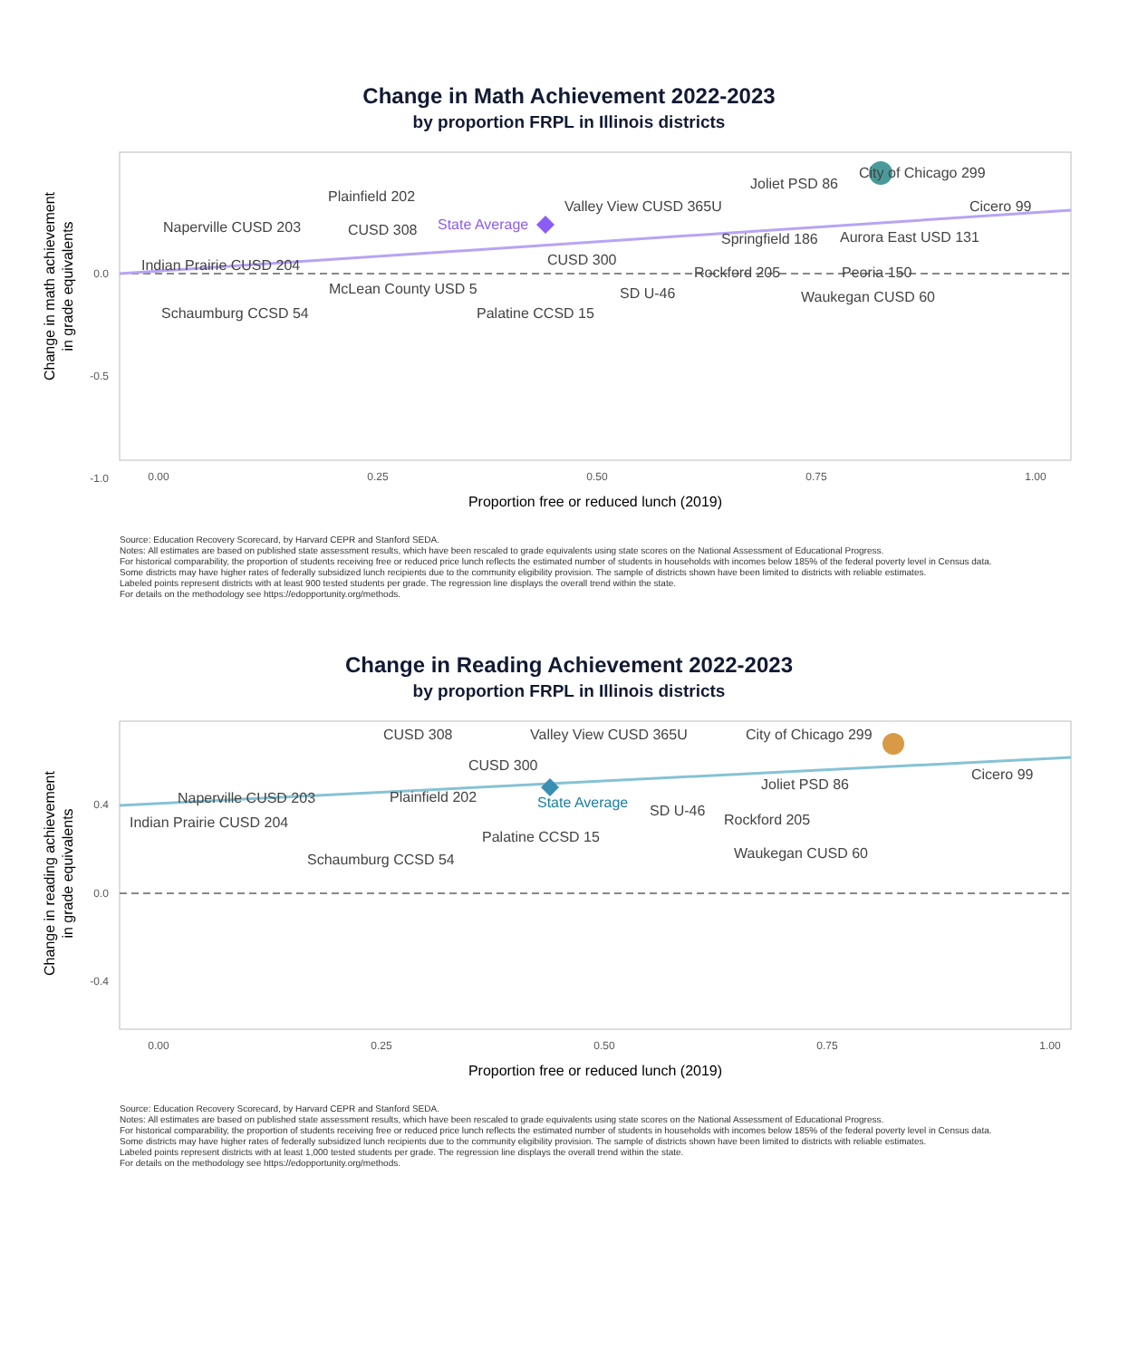Change in Math Achievement 2022-2023
by proportion FRPL in Illinois districts
Change in math achievement
in grade equivalents
0.0
-0.5
-1.0
Plainfield 202
Naperville CUSD 203
CUSD 308
State Average
Valley View CUSD 365U
Joliet PSD 86
City of Chicago 299
Cicero 99
Springfield 186
Aurora East USD 131
Indian Prairie CUSD 204
CUSD 300
Rockford 205
Peoria 150
McLean County USD 5
SD U-46
Waukegan CUSD 60
Schaumburg CCSD 54
Palatine CCSD 15
0.00
0.25
0.50
0.75
1.00
Proportion free or reduced lunch (2019)
Source: Education Recovery Scorecard, by Harvard CEPR and Stanford SEDA.
Notes: All estimates are based on published state assessment results, which have been rescaled to grade equivalents using state scores on the National Assessment of Educational Progress.
For historical comparability, the proportion of students receiving free or reduced price lunch reflects the estimated number of students in households with incomes below 185% of the federal poverty level in Census data.
Some districts may have higher rates of federally subsidized lunch recipients due to the community eligibility provision. The sample of districts shown have been limited to districts with reliable estimates.
Labeled points represent districts with at least 900 tested students per grade. The regression line displays the overall trend within the state.
For details on the methodology see https://edopportunity.org/methods.
Change in Reading Achievement 2022-2023
by proportion FRPL in Illinois districts
Change in reading achievement
in grade equivalents
0.4
0.0
-0.4
CUSD 308
Valley View CUSD 365U
City of Chicago 299
CUSD 300
Cicero 99
Joliet PSD 86
Naperville CUSD 203
Plainfield 202
State Average
SD U-46
Indian Prairie CUSD 204
Rockford 205
Palatine CCSD 15
Schaumburg CCSD 54
Waukegan CUSD 60
0.00
0.25
0.50
0.75
1.00
Proportion free or reduced lunch (2019)
Source: Education Recovery Scorecard, by Harvard CEPR and Stanford SEDA.
Notes: All estimates are based on published state assessment results, which have been rescaled to grade equivalents using state scores on the National Assessment of Educational Progress.
For historical comparability, the proportion of students receiving free or reduced price lunch reflects the estimated number of students in households with incomes below 185% of the federal poverty level in Census data.
Some districts may have higher rates of federally subsidized lunch recipients due to the community eligibility provision. The sample of districts shown have been limited to districts with reliable estimates.
Labeled points represent districts with at least 1,000 tested students per grade. The regression line displays the overall trend within the state.
For details on the methodology see https://edopportunity.org/methods.